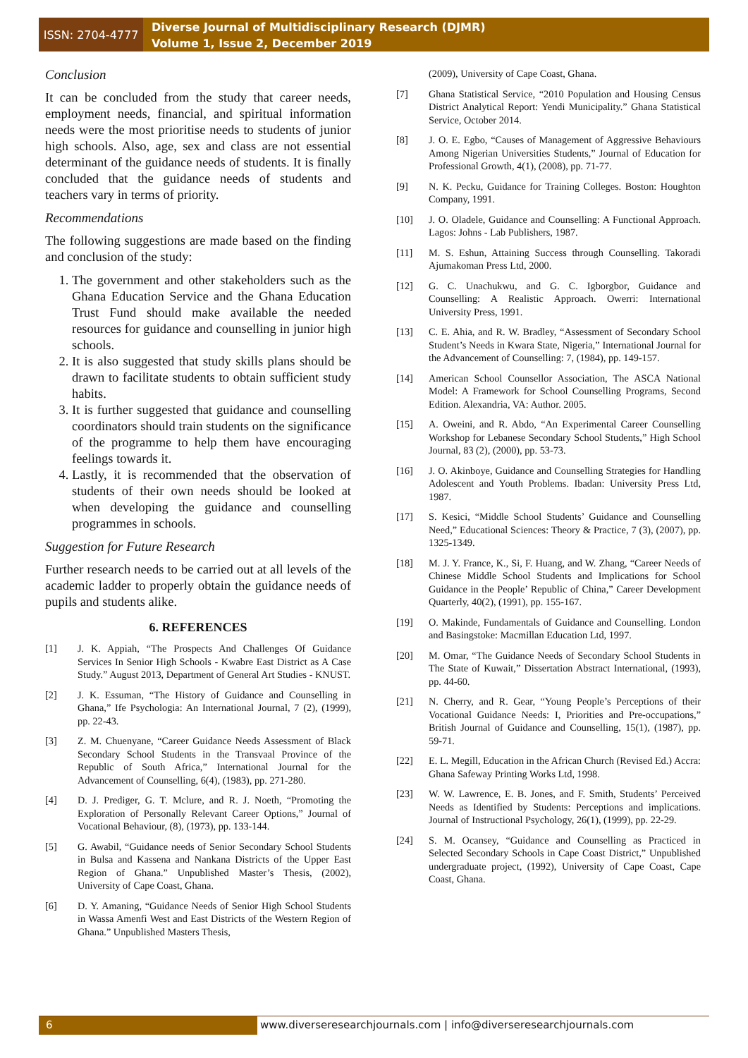ISSN: 2704-4777
Diverse Journal of Multidisciplinary Research (DJMR)
Volume 1, Issue 2, December 2019
Conclusion
It can be concluded from the study that career needs, employment needs, financial, and spiritual information needs were the most prioritise needs to students of junior high schools. Also, age, sex and class are not essential determinant of the guidance needs of students. It is finally concluded that the guidance needs of students and teachers vary in terms of priority.
Recommendations
The following suggestions are made based on the finding and conclusion of the study:
1. The government and other stakeholders such as the Ghana Education Service and the Ghana Education Trust Fund should make available the needed resources for guidance and counselling in junior high schools.
2. It is also suggested that study skills plans should be drawn to facilitate students to obtain sufficient study habits.
3. It is further suggested that guidance and counselling coordinators should train students on the significance of the programme to help them have encouraging feelings towards it.
4. Lastly, it is recommended that the observation of students of their own needs should be looked at when developing the guidance and counselling programmes in schools.
Suggestion for Future Research
Further research needs to be carried out at all levels of the academic ladder to properly obtain the guidance needs of pupils and students alike.
6. REFERENCES
[1] J. K. Appiah, “The Prospects And Challenges Of Guidance Services In Senior High Schools - Kwabre East District as A Case Study.” August 2013, Department of General Art Studies - KNUST.
[2] J. K. Essuman, “The History of Guidance and Counselling in Ghana,” Ife Psychologia: An International Journal, 7 (2), (1999), pp. 22-43.
[3] Z. M. Chuenyane, “Career Guidance Needs Assessment of Black Secondary School Students in the Transvaal Province of the Republic of South Africa,” International Journal for the Advancement of Counselling, 6(4), (1983), pp. 271-280.
[4] D. J. Prediger, G. T. Mclure, and R. J. Noeth, “Promoting the Exploration of Personally Relevant Career Options,” Journal of Vocational Behaviour, (8), (1973), pp. 133-144.
[5] G. Awabil, “Guidance needs of Senior Secondary School Students in Bulsa and Kassena and Nankana Districts of the Upper East Region of Ghana.” Unpublished Master’s Thesis, (2002), University of Cape Coast, Ghana.
[6] D. Y. Amaning, “Guidance Needs of Senior High School Students in Wassa Amenfi West and East Districts of the Western Region of Ghana.” Unpublished Masters Thesis,
(2009), University of Cape Coast, Ghana.
[7] Ghana Statistical Service, “2010 Population and Housing Census District Analytical Report: Yendi Municipality.” Ghana Statistical Service, October 2014.
[8] J. O. E. Egbo, “Causes of Management of Aggressive Behaviours Among Nigerian Universities Students,” Journal of Education for Professional Growth, 4(1), (2008), pp. 71-77.
[9] N. K. Pecku, Guidance for Training Colleges. Boston: Houghton Company, 1991.
[10] J. O. Oladele, Guidance and Counselling: A Functional Approach. Lagos: Johns - Lab Publishers, 1987.
[11] M. S. Eshun, Attaining Success through Counselling. Takoradi Ajumakoman Press Ltd, 2000.
[12] G. C. Unachukwu, and G. C. Igborgbor, Guidance and Counselling: A Realistic Approach. Owerri: International University Press, 1991.
[13] C. E. Ahia, and R. W. Bradley, “Assessment of Secondary School Student’s Needs in Kwara State, Nigeria,” International Journal for the Advancement of Counselling: 7, (1984), pp. 149-157.
[14] American School Counsellor Association, The ASCA National Model: A Framework for School Counselling Programs, Second Edition. Alexandria, VA: Author. 2005.
[15] A. Oweini, and R. Abdo, “An Experimental Career Counselling Workshop for Lebanese Secondary School Students,” High School Journal, 83 (2), (2000), pp. 53-73.
[16] J. O. Akinboye, Guidance and Counselling Strategies for Handling Adolescent and Youth Problems. Ibadan: University Press Ltd, 1987.
[17] S. Kesici, “Middle School Students’ Guidance and Counselling Need,” Educational Sciences: Theory & Practice, 7 (3), (2007), pp. 1325-1349.
[18] M. J. Y. France, K., Si, F. Huang, and W. Zhang, “Career Needs of Chinese Middle School Students and Implications for School Guidance in the People’ Republic of China,” Career Development Quarterly, 40(2), (1991), pp. 155-167.
[19] O. Makinde, Fundamentals of Guidance and Counselling. London and Basingstoke: Macmillan Education Ltd, 1997.
[20] M. Omar, “The Guidance Needs of Secondary School Students in The State of Kuwait,” Dissertation Abstract International, (1993), pp. 44-60.
[21] N. Cherry, and R. Gear, “Young People’s Perceptions of their Vocational Guidance Needs: I, Priorities and Pre-occupations,” British Journal of Guidance and Counselling, 15(1), (1987), pp. 59-71.
[22] E. L. Megill, Education in the African Church (Revised Ed.) Accra: Ghana Safeway Printing Works Ltd, 1998.
[23] W. W. Lawrence, E. B. Jones, and F. Smith, Students’ Perceived Needs as Identified by Students: Perceptions and implications. Journal of Instructional Psychology, 26(1), (1999), pp. 22-29.
[24] S. M. Ocansey, “Guidance and Counselling as Practiced in Selected Secondary Schools in Cape Coast District,” Unpublished undergraduate project, (1992), University of Cape Coast, Cape Coast, Ghana.
6 www.diverseresearchjournals.com | info@diverseresearchjournals.com